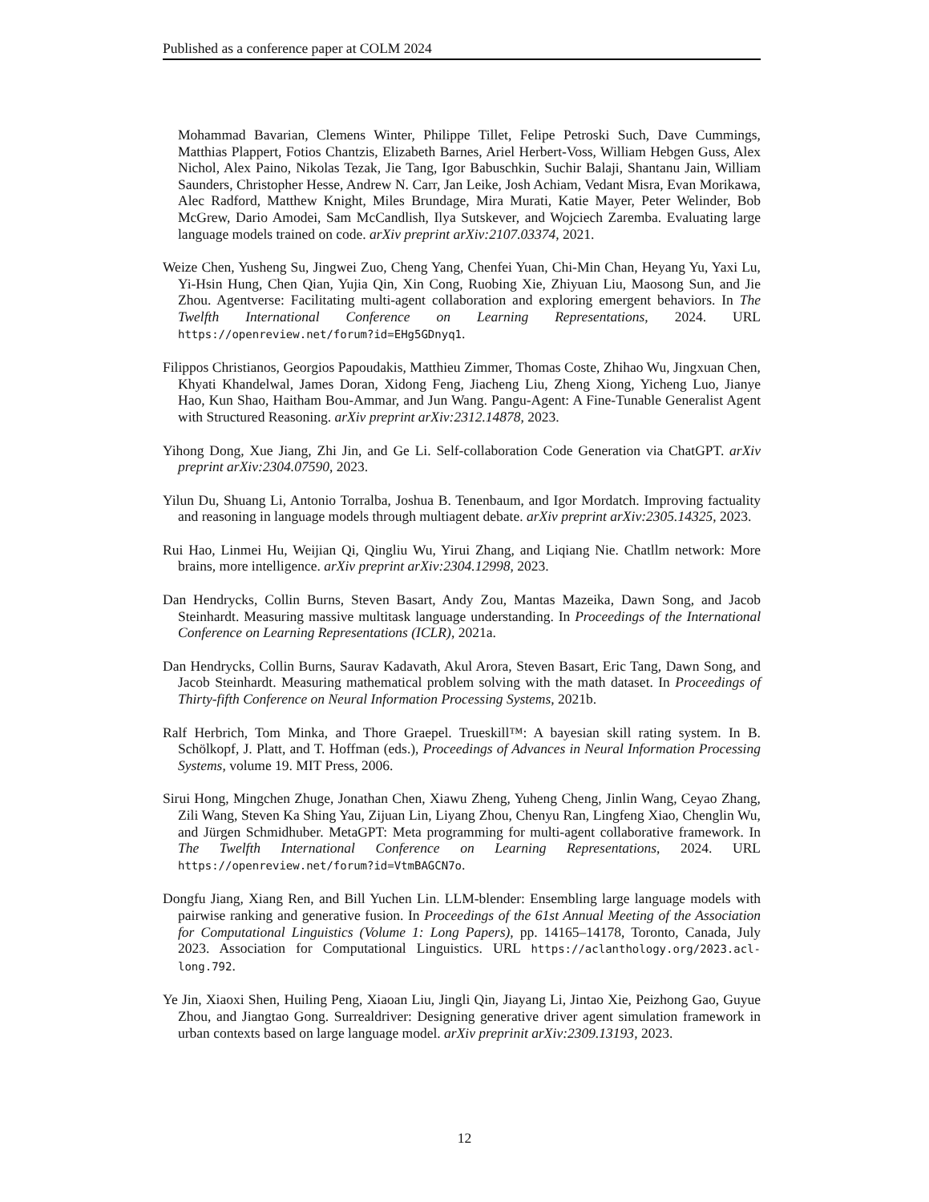Published as a conference paper at COLM 2024
Mohammad Bavarian, Clemens Winter, Philippe Tillet, Felipe Petroski Such, Dave Cummings, Matthias Plappert, Fotios Chantzis, Elizabeth Barnes, Ariel Herbert-Voss, William Hebgen Guss, Alex Nichol, Alex Paino, Nikolas Tezak, Jie Tang, Igor Babuschkin, Suchir Balaji, Shantanu Jain, William Saunders, Christopher Hesse, Andrew N. Carr, Jan Leike, Josh Achiam, Vedant Misra, Evan Morikawa, Alec Radford, Matthew Knight, Miles Brundage, Mira Murati, Katie Mayer, Peter Welinder, Bob McGrew, Dario Amodei, Sam McCandlish, Ilya Sutskever, and Wojciech Zaremba. Evaluating large language models trained on code. arXiv preprint arXiv:2107.03374, 2021.
Weize Chen, Yusheng Su, Jingwei Zuo, Cheng Yang, Chenfei Yuan, Chi-Min Chan, Heyang Yu, Yaxi Lu, Yi-Hsin Hung, Chen Qian, Yujia Qin, Xin Cong, Ruobing Xie, Zhiyuan Liu, Maosong Sun, and Jie Zhou. Agentverse: Facilitating multi-agent collaboration and exploring emergent behaviors. In The Twelfth International Conference on Learning Representations, 2024. URL https://openreview.net/forum?id=EHg5GDnyq1.
Filippos Christianos, Georgios Papoudakis, Matthieu Zimmer, Thomas Coste, Zhihao Wu, Jingxuan Chen, Khyati Khandelwal, James Doran, Xidong Feng, Jiacheng Liu, Zheng Xiong, Yicheng Luo, Jianye Hao, Kun Shao, Haitham Bou-Ammar, and Jun Wang. Pangu-Agent: A Fine-Tunable Generalist Agent with Structured Reasoning. arXiv preprint arXiv:2312.14878, 2023.
Yihong Dong, Xue Jiang, Zhi Jin, and Ge Li. Self-collaboration Code Generation via ChatGPT. arXiv preprint arXiv:2304.07590, 2023.
Yilun Du, Shuang Li, Antonio Torralba, Joshua B. Tenenbaum, and Igor Mordatch. Improving factuality and reasoning in language models through multiagent debate. arXiv preprint arXiv:2305.14325, 2023.
Rui Hao, Linmei Hu, Weijian Qi, Qingliu Wu, Yirui Zhang, and Liqiang Nie. Chatllm network: More brains, more intelligence. arXiv preprint arXiv:2304.12998, 2023.
Dan Hendrycks, Collin Burns, Steven Basart, Andy Zou, Mantas Mazeika, Dawn Song, and Jacob Steinhardt. Measuring massive multitask language understanding. In Proceedings of the International Conference on Learning Representations (ICLR), 2021a.
Dan Hendrycks, Collin Burns, Saurav Kadavath, Akul Arora, Steven Basart, Eric Tang, Dawn Song, and Jacob Steinhardt. Measuring mathematical problem solving with the math dataset. In Proceedings of Thirty-fifth Conference on Neural Information Processing Systems, 2021b.
Ralf Herbrich, Tom Minka, and Thore Graepel. Trueskill™: A bayesian skill rating system. In B. Schölkopf, J. Platt, and T. Hoffman (eds.), Proceedings of Advances in Neural Information Processing Systems, volume 19. MIT Press, 2006.
Sirui Hong, Mingchen Zhuge, Jonathan Chen, Xiawu Zheng, Yuheng Cheng, Jinlin Wang, Ceyao Zhang, Zili Wang, Steven Ka Shing Yau, Zijuan Lin, Liyang Zhou, Chenyu Ran, Lingfeng Xiao, Chenglin Wu, and Jürgen Schmidhuber. MetaGPT: Meta programming for multi-agent collaborative framework. In The Twelfth International Conference on Learning Representations, 2024. URL https://openreview.net/forum?id=VtmBAGCN7o.
Dongfu Jiang, Xiang Ren, and Bill Yuchen Lin. LLM-blender: Ensembling large language models with pairwise ranking and generative fusion. In Proceedings of the 61st Annual Meeting of the Association for Computational Linguistics (Volume 1: Long Papers), pp. 14165–14178, Toronto, Canada, July 2023. Association for Computational Linguistics. URL https://aclanthology.org/2023.acl-long.792.
Ye Jin, Xiaoxi Shen, Huiling Peng, Xiaoan Liu, Jingli Qin, Jiayang Li, Jintao Xie, Peizhong Gao, Guyue Zhou, and Jiangtao Gong. Surrealdriver: Designing generative driver agent simulation framework in urban contexts based on large language model. arXiv preprinit arXiv:2309.13193, 2023.
12